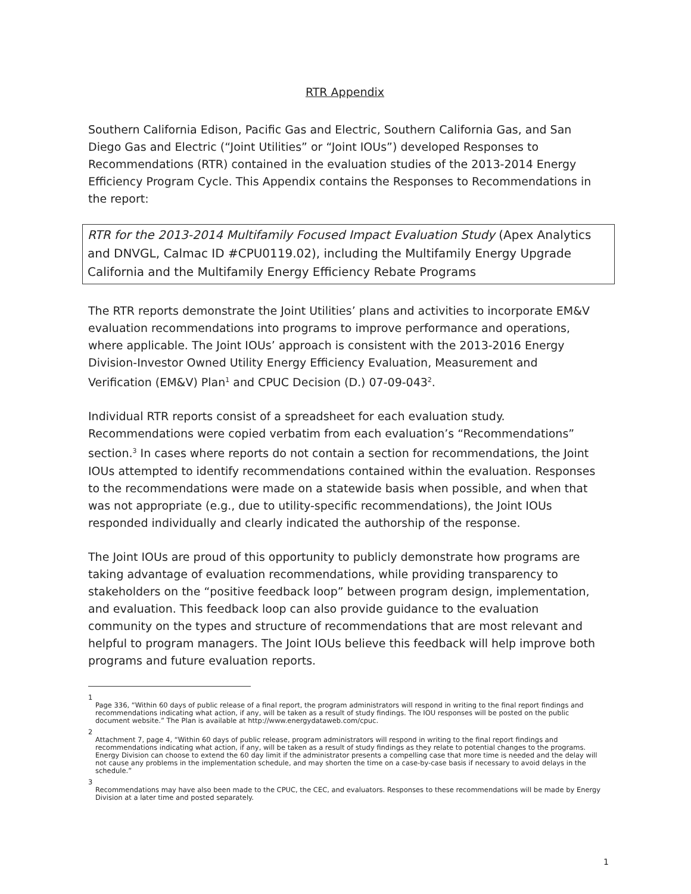RTR Appendix
Southern California Edison, Pacific Gas and Electric, Southern California Gas, and San Diego Gas and Electric (“Joint Utilities” or “Joint IOUs”) developed Responses to Recommendations (RTR) contained in the evaluation studies of the 2013-2014 Energy Efficiency Program Cycle. This Appendix contains the Responses to Recommendations in the report:
RTR for the 2013-2014 Multifamily Focused Impact Evaluation Study (Apex Analytics and DNVGL, Calmac ID #CPU0119.02), including the Multifamily Energy Upgrade California and the Multifamily Energy Efficiency Rebate Programs
The RTR reports demonstrate the Joint Utilities’ plans and activities to incorporate EM&V evaluation recommendations into programs to improve performance and operations, where applicable. The Joint IOUs’ approach is consistent with the 2013-2016 Energy Division-Investor Owned Utility Energy Efficiency Evaluation, Measurement and Verification (EM&V) Plan<sup>1</sup> and CPUC Decision (D.) 07-09-043<sup>2</sup>.
Individual RTR reports consist of a spreadsheet for each evaluation study. Recommendations were copied verbatim from each evaluation’s “Recommendations” section.<sup>3</sup> In cases where reports do not contain a section for recommendations, the Joint IOUs attempted to identify recommendations contained within the evaluation. Responses to the recommendations were made on a statewide basis when possible, and when that was not appropriate (e.g., due to utility-specific recommendations), the Joint IOUs responded individually and clearly indicated the authorship of the response.
The Joint IOUs are proud of this opportunity to publicly demonstrate how programs are taking advantage of evaluation recommendations, while providing transparency to stakeholders on the “positive feedback loop” between program design, implementation, and evaluation. This feedback loop can also provide guidance to the evaluation community on the types and structure of recommendations that are most relevant and helpful to program managers. The Joint IOUs believe this feedback will help improve both programs and future evaluation reports.
1
Page 336, “Within 60 days of public release of a final report, the program administrators will respond in writing to the final report findings and recommendations indicating what action, if any, will be taken as a result of study findings. The IOU responses will be posted on the public document website.” The Plan is available at http://www.energydataweb.com/cpuc.
2
Attachment 7, page 4, “Within 60 days of public release, program administrators will respond in writing to the final report findings and recommendations indicating what action, if any, will be taken as a result of study findings as they relate to potential changes to the programs. Energy Division can choose to extend the 60 day limit if the administrator presents a compelling case that more time is needed and the delay will not cause any problems in the implementation schedule, and may shorten the time on a case-by-case basis if necessary to avoid delays in the schedule.”
3
Recommendations may have also been made to the CPUC, the CEC, and evaluators. Responses to these recommendations will be made by Energy Division at a later time and posted separately.
1